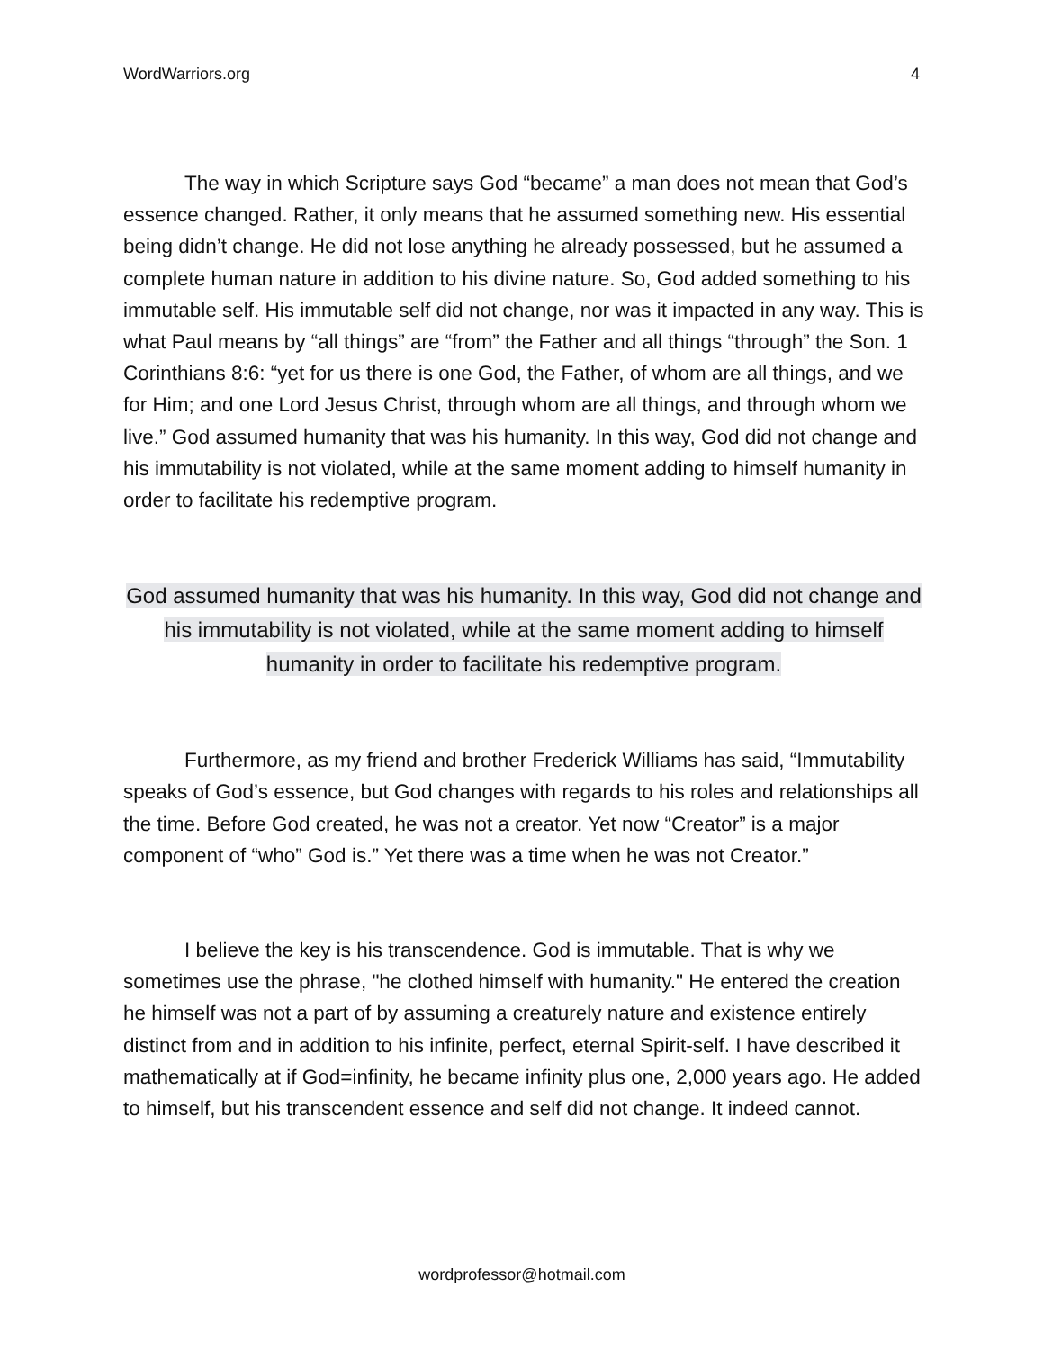WordWarriors.org 4
The way in which Scripture says God “became” a man does not mean that God’s essence changed. Rather, it only means that he assumed something new. His essential being didn’t change. He did not lose anything he already possessed, but he assumed a complete human nature in addition to his divine nature. So, God added something to his immutable self. His immutable self did not change, nor was it impacted in any way. This is what Paul means by “all things” are “from” the Father and all things “through” the Son. 1 Corinthians 8:6: “yet for us there is one God, the Father, of whom are all things, and we for Him; and one Lord Jesus Christ, through whom are all things, and through whom we live.” God assumed humanity that was his humanity. In this way, God did not change and his immutability is not violated, while at the same moment adding to himself humanity in order to facilitate his redemptive program.
God assumed humanity that was his humanity. In this way, God did not change and his immutability is not violated, while at the same moment adding to himself humanity in order to facilitate his redemptive program.
Furthermore, as my friend and brother Frederick Williams has said, “Immutability speaks of God’s essence, but God changes with regards to his roles and relationships all the time. Before God created, he was not a creator. Yet now “Creator” is a major component of “who” God is.” Yet there was a time when he was not Creator.”
I believe the key is his transcendence. God is immutable. That is why we sometimes use the phrase, "he clothed himself with humanity." He entered the creation he himself was not a part of by assuming a creaturely nature and existence entirely distinct from and in addition to his infinite, perfect, eternal Spirit-self. I have described it mathematically at if God=infinity, he became infinity plus one, 2,000 years ago. He added to himself, but his transcendent essence and self did not change. It indeed cannot.
wordprofessor@hotmail.com